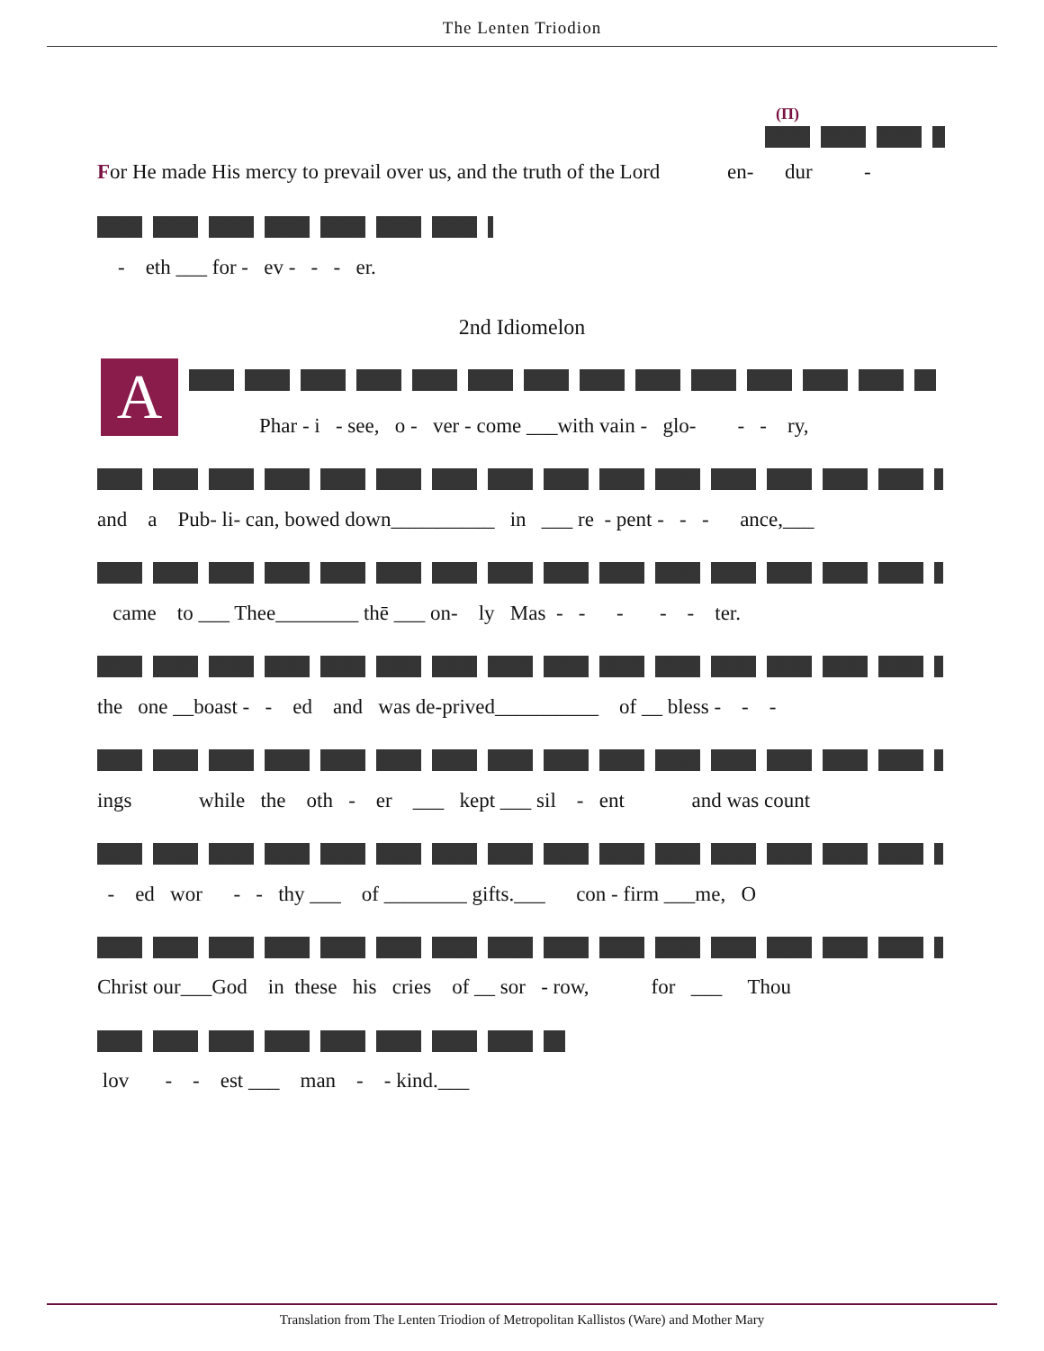The Lenten Triodion
(Π)
For He made His mercy to prevail over us, and the truth of the Lord en- dur -
- eth ___ for - ev - - - er.
2nd Idiomelon
A
Phar - i - see, o - ver - come ___with vain - glo- - - ry,
and a Pub- li- can, bowed down__________ in ___ re - pent - - - ance,___
came to ___ Thee________ thē ___ on- ly Mas - - - - - ter.
the one __boast - - ed and was de-prived__________ of __ bless - - -
ings while the oth - er ___ kept ___ sil - ent and was count
- ed wor - - thy ___ of ________ gifts.___ con - firm ___me, O
Christ our___God in these his cries of __ sor - row, for ___ Thou
lov - - est ___ man - - kind.___
Translation from The Lenten Triodion of Metropolitan Kallistos (Ware) and Mother Mary